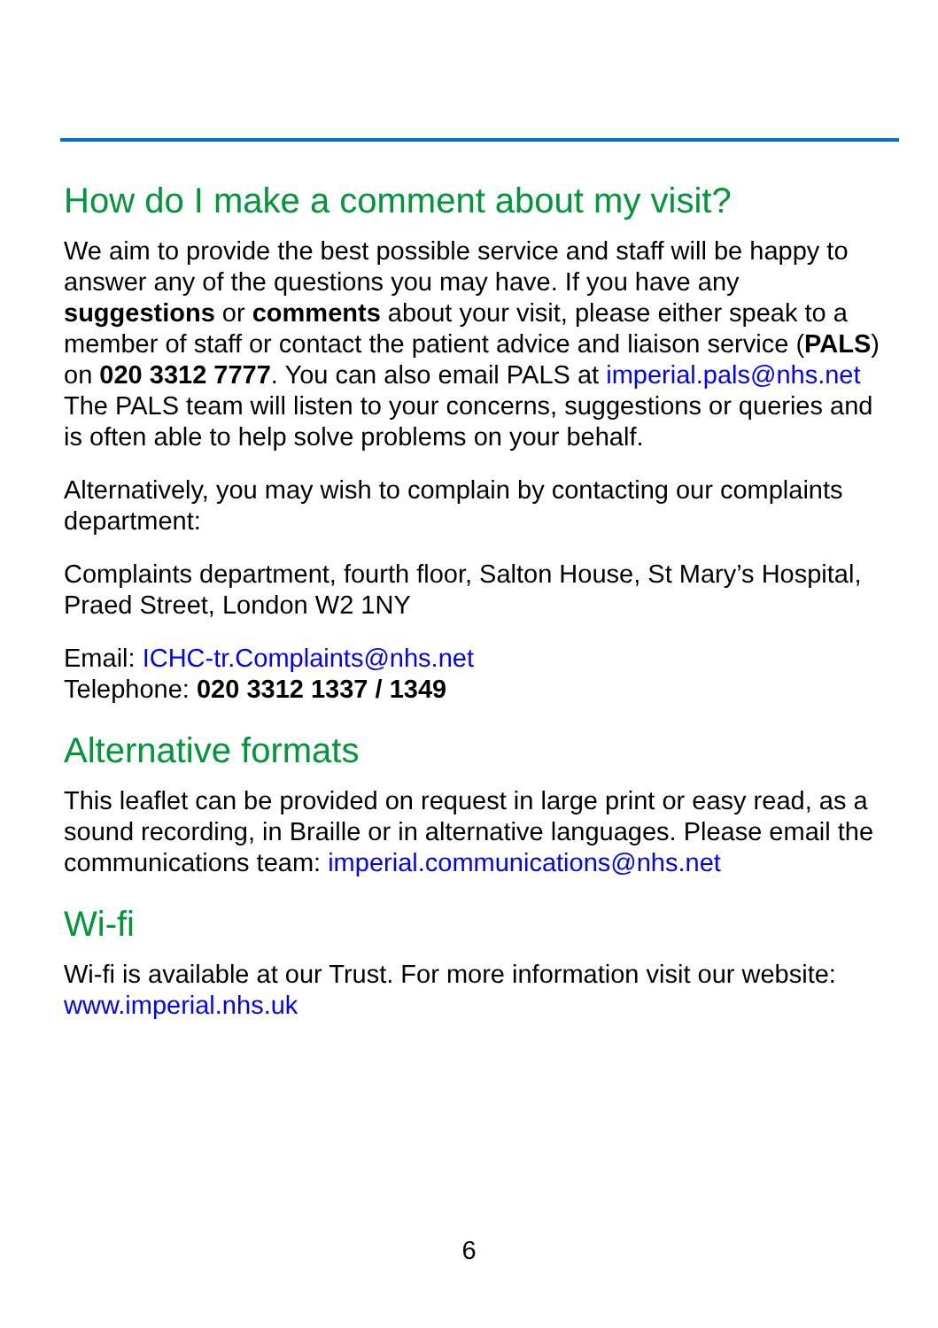How do I make a comment about my visit?
We aim to provide the best possible service and staff will be happy to answer any of the questions you may have. If you have any suggestions or comments about your visit, please either speak to a member of staff or contact the patient advice and liaison service (PALS) on 020 3312 7777. You can also email PALS at imperial.pals@nhs.net The PALS team will listen to your concerns, suggestions or queries and is often able to help solve problems on your behalf.
Alternatively, you may wish to complain by contacting our complaints department:
Complaints department, fourth floor, Salton House, St Mary’s Hospital, Praed Street, London W2 1NY
Email: ICHC-tr.Complaints@nhs.net
Telephone: 020 3312 1337 / 1349
Alternative formats
This leaflet can be provided on request in large print or easy read, as a sound recording, in Braille or in alternative languages. Please email the communications team: imperial.communications@nhs.net
Wi-fi
Wi-fi is available at our Trust. For more information visit our website: www.imperial.nhs.uk
6